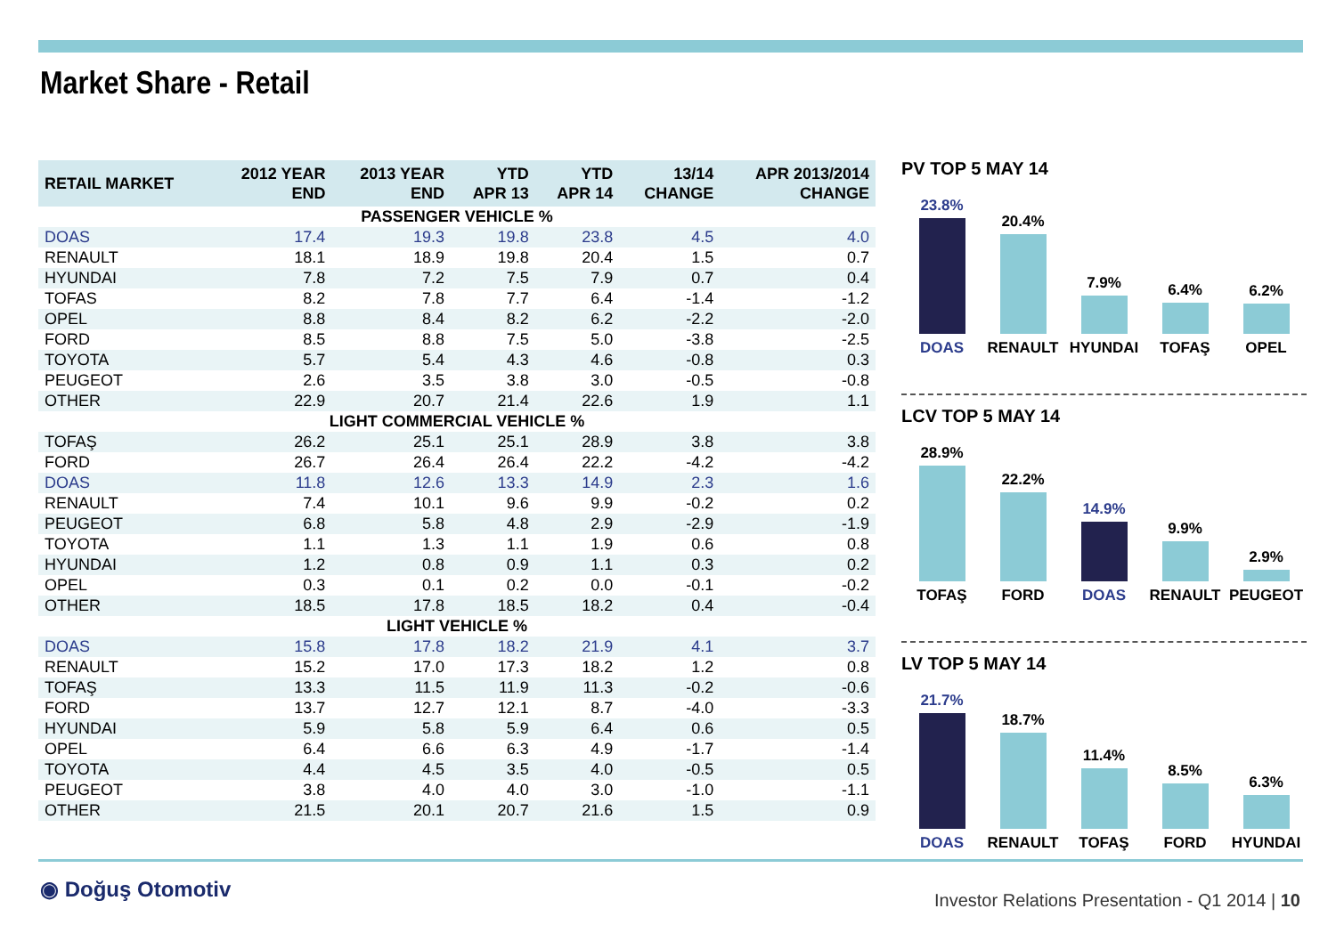Market Share - Retail
| RETAIL MARKET | 2012 YEAR END | 2013 YEAR END | YTD APR 13 | YTD APR 14 | 13/14 CHANGE | APR 2013/2014 CHANGE |
| --- | --- | --- | --- | --- | --- | --- |
| PASSENGER VEHICLE % | | | | | | |
| DOAS | 17.4 | 19.3 | 19.8 | 23.8 | 4.5 | 4.0 |
| RENAULT | 18.1 | 18.9 | 19.8 | 20.4 | 1.5 | 0.7 |
| HYUNDAI | 7.8 | 7.2 | 7.5 | 7.9 | 0.7 | 0.4 |
| TOFAS | 8.2 | 7.8 | 7.7 | 6.4 | -1.4 | -1.2 |
| OPEL | 8.8 | 8.4 | 8.2 | 6.2 | -2.2 | -2.0 |
| FORD | 8.5 | 8.8 | 7.5 | 5.0 | -3.8 | -2.5 |
| TOYOTA | 5.7 | 5.4 | 4.3 | 4.6 | -0.8 | 0.3 |
| PEUGEOT | 2.6 | 3.5 | 3.8 | 3.0 | -0.5 | -0.8 |
| OTHER | 22.9 | 20.7 | 21.4 | 22.6 | 1.9 | 1.1 |
| LIGHT COMMERCIAL VEHICLE % | | | | | | |
| TOFAŞ | 26.2 | 25.1 | 25.1 | 28.9 | 3.8 | 3.8 |
| FORD | 26.7 | 26.4 | 26.4 | 22.2 | -4.2 | -4.2 |
| DOAS | 11.8 | 12.6 | 13.3 | 14.9 | 2.3 | 1.6 |
| RENAULT | 7.4 | 10.1 | 9.6 | 9.9 | -0.2 | 0.2 |
| PEUGEOT | 6.8 | 5.8 | 4.8 | 2.9 | -2.9 | -1.9 |
| TOYOTA | 1.1 | 1.3 | 1.1 | 1.9 | 0.6 | 0.8 |
| HYUNDAI | 1.2 | 0.8 | 0.9 | 1.1 | 0.3 | 0.2 |
| OPEL | 0.3 | 0.1 | 0.2 | 0.0 | -0.1 | -0.2 |
| OTHER | 18.5 | 17.8 | 18.5 | 18.2 | 0.4 | -0.4 |
| LIGHT VEHICLE % | | | | | | |
| DOAS | 15.8 | 17.8 | 18.2 | 21.9 | 4.1 | 3.7 |
| RENAULT | 15.2 | 17.0 | 17.3 | 18.2 | 1.2 | 0.8 |
| TOFAŞ | 13.3 | 11.5 | 11.9 | 11.3 | -0.2 | -0.6 |
| FORD | 13.7 | 12.7 | 12.1 | 8.7 | -4.0 | -3.3 |
| HYUNDAI | 5.9 | 5.8 | 5.9 | 6.4 | 0.6 | 0.5 |
| OPEL | 6.4 | 6.6 | 6.3 | 4.9 | -1.7 | -1.4 |
| TOYOTA | 4.4 | 4.5 | 3.5 | 4.0 | -0.5 | 0.5 |
| PEUGEOT | 3.8 | 4.0 | 4.0 | 3.0 | -1.0 | -1.1 |
| OTHER | 21.5 | 20.1 | 20.7 | 21.6 | 1.5 | 0.9 |
PV TOP 5 MAY 14
23.8%
DOAS
20.4%
RENAULT
7.9%
HYUNDAI
6.4%
TOFAŞ
6.2%
OPEL
LCV TOP 5 MAY 14
28.9%
TOFAŞ
22.2%
FORD
14.9%
DOAS
9.9%
RENAULT
2.9%
PEUGEOT
LV TOP 5 MAY 14
21.7%
DOAS
18.7%
RENAULT
11.4%
TOFAŞ
8.5%
FORD
6.3%
HYUNDAI
◉ Doğuş Otomotiv
Investor Relations Presentation - Q1 2014 | 10